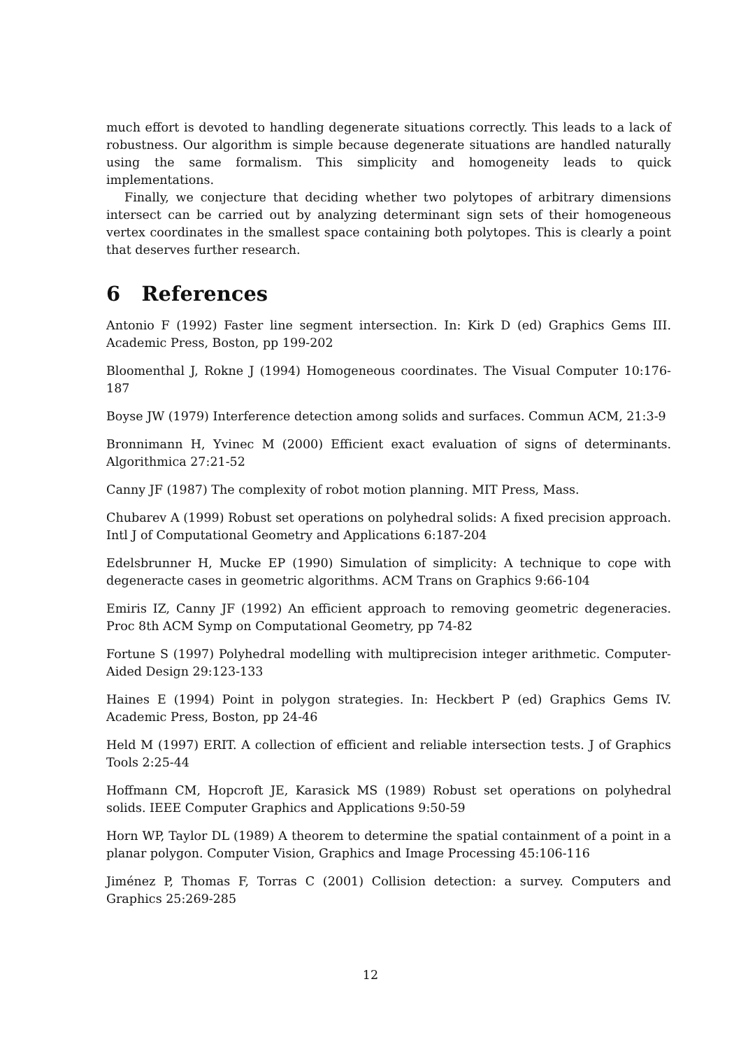much effort is devoted to handling degenerate situations correctly. This leads to a lack of robustness. Our algorithm is simple because degenerate situations are handled naturally using the same formalism. This simplicity and homogeneity leads to quick implementations.
Finally, we conjecture that deciding whether two polytopes of arbitrary dimensions intersect can be carried out by analyzing determinant sign sets of their homogeneous vertex coordinates in the smallest space containing both polytopes. This is clearly a point that deserves further research.
6 References
Antonio F (1992) Faster line segment intersection. In: Kirk D (ed) Graphics Gems III. Academic Press, Boston, pp 199-202
Bloomenthal J, Rokne J (1994) Homogeneous coordinates. The Visual Computer 10:176-187
Boyse JW (1979) Interference detection among solids and surfaces. Commun ACM, 21:3-9
Bronnimann H, Yvinec M (2000) Efficient exact evaluation of signs of determinants. Algorithmica 27:21-52
Canny JF (1987) The complexity of robot motion planning. MIT Press, Mass.
Chubarev A (1999) Robust set operations on polyhedral solids: A fixed precision approach. Intl J of Computational Geometry and Applications 6:187-204
Edelsbrunner H, Mucke EP (1990) Simulation of simplicity: A technique to cope with degeneracte cases in geometric algorithms. ACM Trans on Graphics 9:66-104
Emiris IZ, Canny JF (1992) An efficient approach to removing geometric degeneracies. Proc 8th ACM Symp on Computational Geometry, pp 74-82
Fortune S (1997) Polyhedral modelling with multiprecision integer arithmetic. Computer-Aided Design 29:123-133
Haines E (1994) Point in polygon strategies. In: Heckbert P (ed) Graphics Gems IV. Academic Press, Boston, pp 24-46
Held M (1997) ERIT. A collection of efficient and reliable intersection tests. J of Graphics Tools 2:25-44
Hoffmann CM, Hopcroft JE, Karasick MS (1989) Robust set operations on polyhedral solids. IEEE Computer Graphics and Applications 9:50-59
Horn WP, Taylor DL (1989) A theorem to determine the spatial containment of a point in a planar polygon. Computer Vision, Graphics and Image Processing 45:106-116
Jiménez P, Thomas F, Torras C (2001) Collision detection: a survey. Computers and Graphics 25:269-285
12